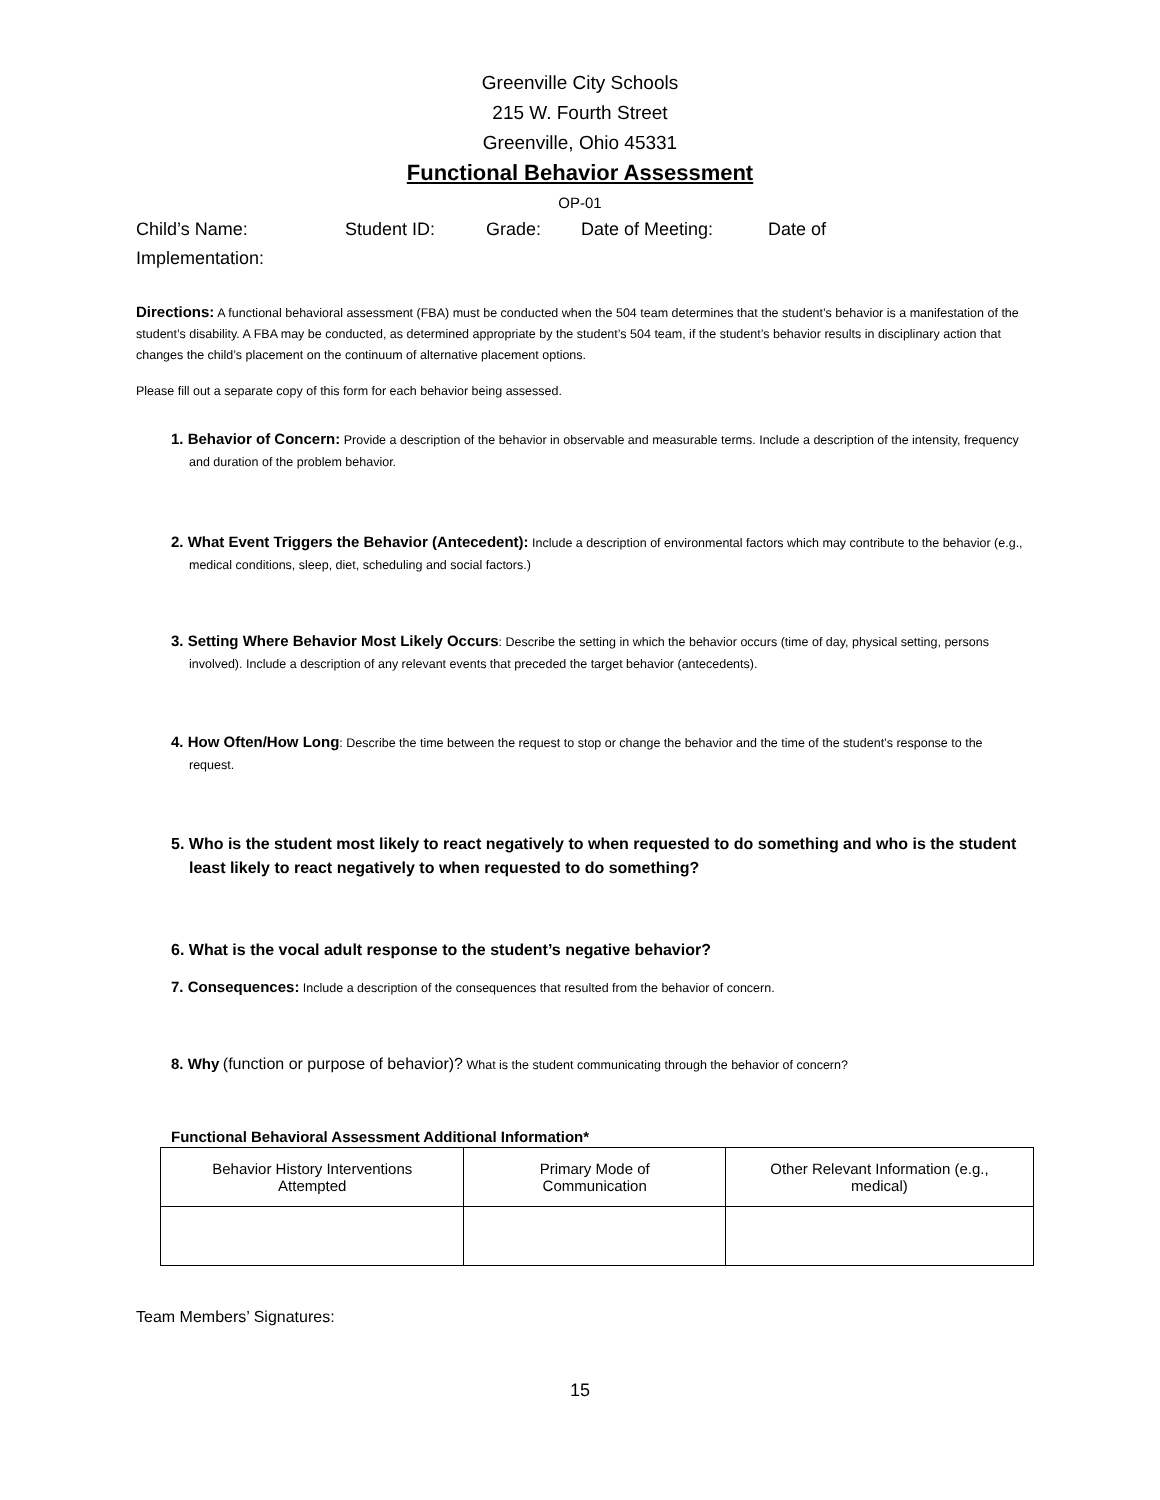Greenville City Schools
215 W. Fourth Street
Greenville, Ohio 45331
Functional Behavior Assessment
OP-01
Child’s Name: Student ID: Grade: Date of Meeting: Date of
Implementation:
Directions: A functional behavioral assessment (FBA) must be conducted when the 504 team determines that the student’s behavior is a manifestation of the student’s disability. A FBA may be conducted, as determined appropriate by the student’s 504 team, if the student’s behavior results in disciplinary action that changes the child’s placement on the continuum of alternative placement options.
Please fill out a separate copy of this form for each behavior being assessed.
1. Behavior of Concern: Provide a description of the behavior in observable and measurable terms. Include a description of the intensity, frequency and duration of the problem behavior.
2. What Event Triggers the Behavior (Antecedent): Include a description of environmental factors which may contribute to the behavior (e.g., medical conditions, sleep, diet, scheduling and social factors.)
3. Setting Where Behavior Most Likely Occurs: Describe the setting in which the behavior occurs (time of day, physical setting, persons involved). Include a description of any relevant events that preceded the target behavior (antecedents).
4. How Often/How Long: Describe the time between the request to stop or change the behavior and the time of the student’s response to the request.
5. Who is the student most likely to react negatively to when requested to do something and who is the student least likely to react negatively to when requested to do something?
6. What is the vocal adult response to the student’s negative behavior?
7. Consequences: Include a description of the consequences that resulted from the behavior of concern.
8. Why (function or purpose of behavior)? What is the student communicating through the behavior of concern?
Functional Behavioral Assessment Additional Information*
| Behavior History Interventions Attempted | Primary Mode of Communication | Other Relevant Information (e.g., medical) |
Team Members’ Signatures:
15